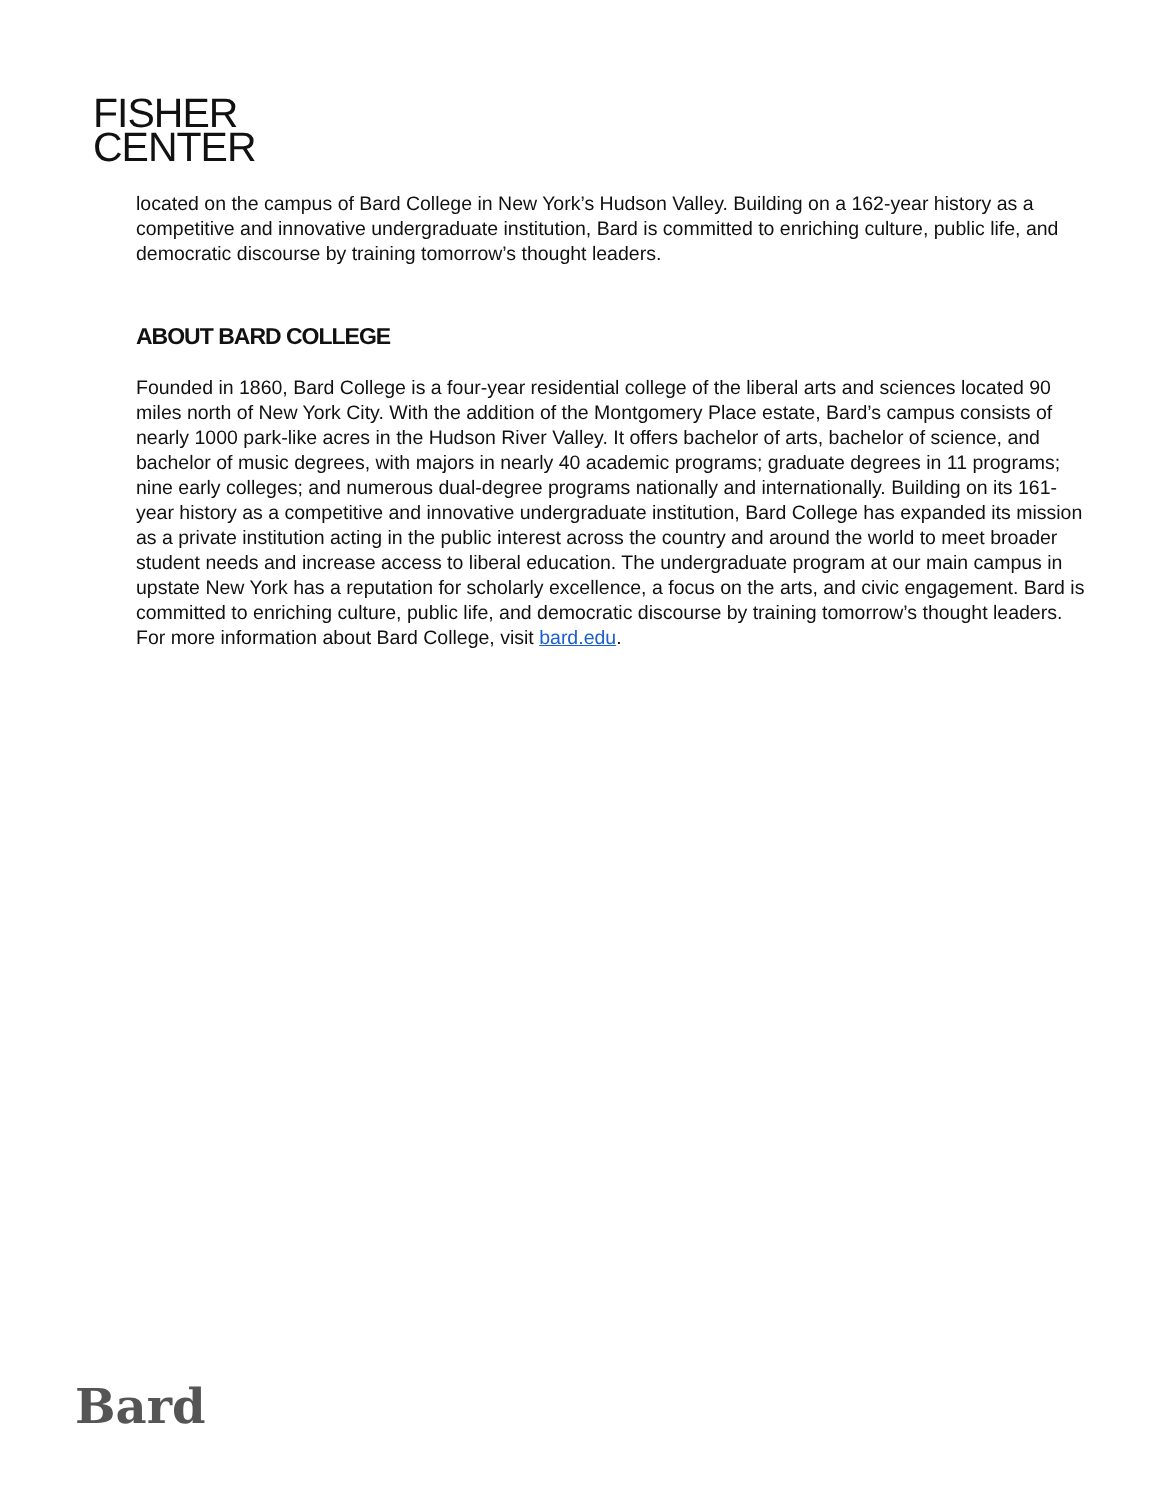FISHER
CENTER
located on the campus of Bard College in New York’s Hudson Valley. Building on a 162-year history as a competitive and innovative undergraduate institution, Bard is committed to enriching culture, public life, and democratic discourse by training tomorrow’s thought leaders.
ABOUT BARD COLLEGE
Founded in 1860, Bard College is a four-year residential college of the liberal arts and sciences located 90 miles north of New York City. With the addition of the Montgomery Place estate, Bard’s campus consists of nearly 1000 park-like acres in the Hudson River Valley. It offers bachelor of arts, bachelor of science, and bachelor of music degrees, with majors in nearly 40 academic programs; graduate degrees in 11 programs; nine early colleges; and numerous dual-degree programs nationally and internationally. Building on its 161-year history as a competitive and innovative undergraduate institution, Bard College has expanded its mission as a private institution acting in the public interest across the country and around the world to meet broader student needs and increase access to liberal education. The undergraduate program at our main campus in upstate New York has a reputation for scholarly excellence, a focus on the arts, and civic engagement. Bard is committed to enriching culture, public life, and democratic discourse by training tomorrow’s thought leaders. For more information about Bard College, visit bard.edu.
Bard